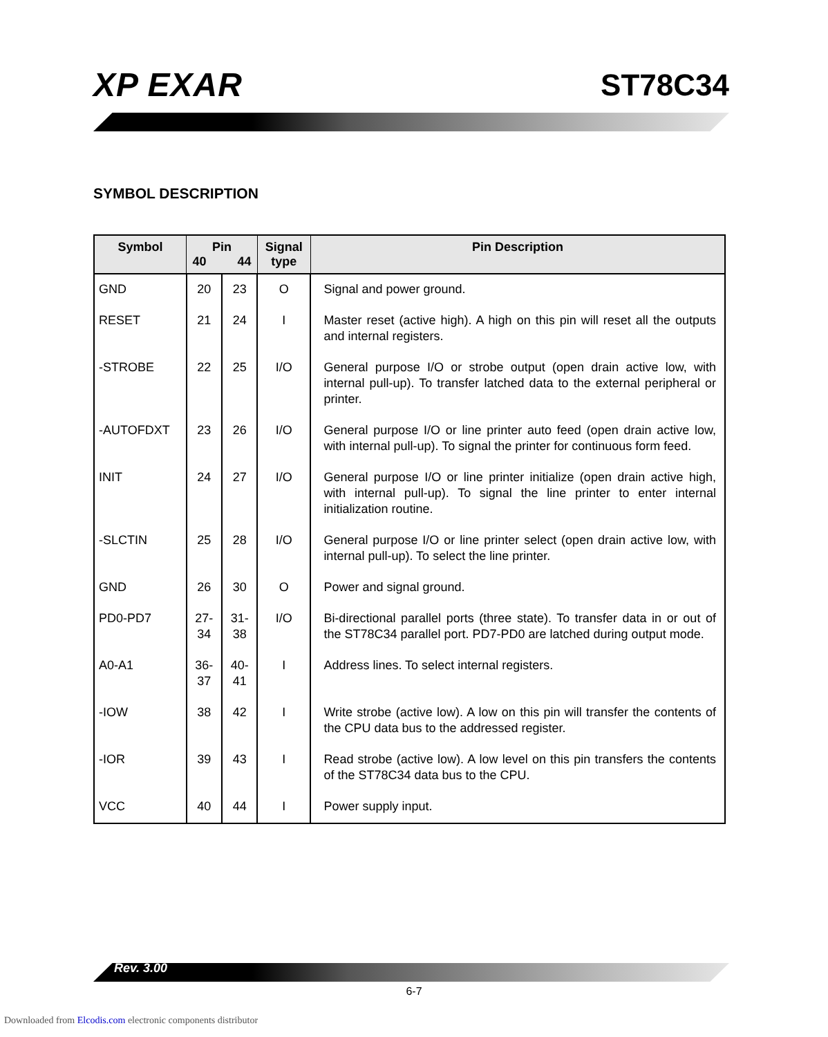XP EXAR ST78C34
SYMBOL DESCRIPTION
| Symbol | Pin 40 44 | | Signal type | Pin Description |
| --- | --- | --- | --- | --- |
| GND | 20 | 23 | O | Signal and power ground. |
| RESET | 21 | 24 | I | Master reset (active high). A high on this pin will reset all the outputs and internal registers. |
| -STROBE | 22 | 25 | I/O | General purpose I/O or strobe output (open drain active low, with internal pull-up). To transfer latched data to the external peripheral or printer. |
| -AUTOFDXT | 23 | 26 | I/O | General purpose I/O or line printer auto feed (open drain active low, with internal pull-up). To signal the printer for continuous form feed. |
| INIT | 24 | 27 | I/O | General purpose I/O or line printer initialize (open drain active high, with internal pull-up). To signal the line printer to enter internal initialization routine. |
| -SLCTIN | 25 | 28 | I/O | General purpose I/O or line printer select (open drain active low, with internal pull-up). To select the line printer. |
| GND | 26 | 30 | O | Power and signal ground. |
| PD0-PD7 | 27-34 | 31-38 | I/O | Bi-directional parallel ports (three state). To transfer data in or out of the ST78C34 parallel port. PD7-PD0 are latched during output mode. |
| A0-A1 | 36-37 | 40-41 | I | Address lines. To select internal registers. |
| -IOW | 38 | 42 | I | Write strobe (active low). A low on this pin will transfer the contents of the CPU data bus to the addressed register. |
| -IOR | 39 | 43 | I | Read strobe (active low). A low level on this pin transfers the contents of the ST78C34 data bus to the CPU. |
| VCC | 40 | 44 | I | Power supply input. |
Rev. 3.00
6-7
Downloaded from Elcodis.com electronic components distributor